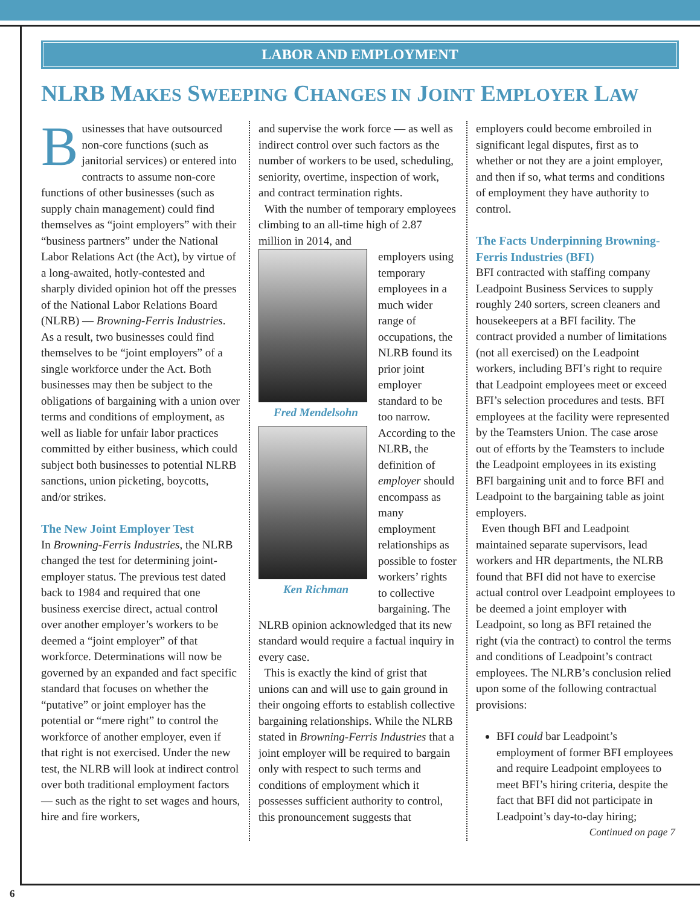LABOR AND EMPLOYMENT
NLRB MAKES SWEEPING CHANGES IN JOINT EMPLOYER LAW
Businesses that have outsourced non-core functions (such as janitorial services) or entered into contracts to assume non-core functions of other businesses (such as supply chain management) could find themselves as “joint employers” with their “business partners” under the National Labor Relations Act (the Act), by virtue of a long-awaited, hotly-contested and sharply divided opinion hot off the presses of the National Labor Relations Board (NLRB) — Browning-Ferris Industries. As a result, two businesses could find themselves to be “joint employers” of a single workforce under the Act. Both businesses may then be subject to the obligations of bargaining with a union over terms and conditions of employment, as well as liable for unfair labor practices committed by either business, which could subject both businesses to potential NLRB sanctions, union picketing, boycotts, and/or strikes.
The New Joint Employer Test
In Browning-Ferris Industries, the NLRB changed the test for determining joint-employer status. The previous test dated back to 1984 and required that one business exercise direct, actual control over another employer’s workers to be deemed a “joint employer” of that workforce. Determinations will now be governed by an expanded and fact specific standard that focuses on whether the “putative” or joint employer has the potential or “mere right” to control the workforce of another employer, even if that right is not exercised. Under the new test, the NLRB will look at indirect control over both traditional employment factors — such as the right to set wages and hours, hire and fire workers,
and supervise the work force — as well as indirect control over such factors as the number of workers to be used, scheduling, seniority, overtime, inspection of work, and contract termination rights.
With the number of temporary employees climbing to an all-time high of 2.87 million in 2014, and
Fred Mendelsohn
Ken Richman
employers using temporary employees in a much wider range of occupations, the NLRB found its prior joint employer standard to be too narrow. According to the NLRB, the definition of employer should encompass as many employment relationships as possible to foster workers’ rights to collective bargaining. The NLRB opinion acknowledged that its new standard would require a factual inquiry in every case.
This is exactly the kind of grist that unions can and will use to gain ground in their ongoing efforts to establish collective bargaining relationships. While the NLRB stated in Browning-Ferris Industries that a joint employer will be required to bargain only with respect to such terms and conditions of employment which it possesses sufficient authority to control, this pronouncement suggests that
employers could become embroiled in significant legal disputes, first as to whether or not they are a joint employer, and then if so, what terms and conditions of employment they have authority to control.
The Facts Underpinning Browning-Ferris Industries (BFI)
BFI contracted with staffing company Leadpoint Business Services to supply roughly 240 sorters, screen cleaners and housekeepers at a BFI facility. The contract provided a number of limitations (not all exercised) on the Leadpoint workers, including BFI’s right to require that Leadpoint employees meet or exceed BFI’s selection procedures and tests. BFI employees at the facility were represented by the Teamsters Union. The case arose out of efforts by the Teamsters to include the Leadpoint employees in its existing BFI bargaining unit and to force BFI and Leadpoint to the bargaining table as joint employers.
Even though BFI and Leadpoint maintained separate supervisors, lead workers and HR departments, the NLRB found that BFI did not have to exercise actual control over Leadpoint employees to be deemed a joint employer with Leadpoint, so long as BFI retained the right (via the contract) to control the terms and conditions of Leadpoint’s contract employees. The NLRB’s conclusion relied upon some of the following contractual provisions:
BFI could bar Leadpoint’s employment of former BFI employees and require Leadpoint employees to meet BFI’s hiring criteria, despite the fact that BFI did not participate in Leadpoint’s day-to-day hiring;
Continued on page 7
6